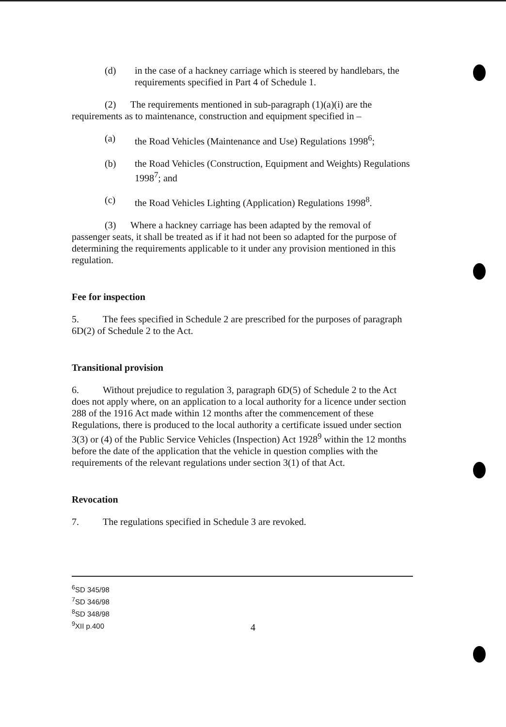(d) in the case of a hackney carriage which is steered by handlebars, the requirements specified in Part 4 of Schedule 1.
(2) The requirements mentioned in sub-paragraph (1)(a)(i) are the requirements as to maintenance, construction and equipment specified in –
(a) the Road Vehicles (Maintenance and Use) Regulations 1998<sup>6</sup>;
(b) the Road Vehicles (Construction, Equipment and Weights) Regulations 1998<sup>7</sup>; and
(c) the Road Vehicles Lighting (Application) Regulations 1998<sup>8</sup>.
(3) Where a hackney carriage has been adapted by the removal of passenger seats, it shall be treated as if it had not been so adapted for the purpose of determining the requirements applicable to it under any provision mentioned in this regulation.
Fee for inspection
5. The fees specified in Schedule 2 are prescribed for the purposes of paragraph 6D(2) of Schedule 2 to the Act.
Transitional provision
6. Without prejudice to regulation 3, paragraph 6D(5) of Schedule 2 to the Act does not apply where, on an application to a local authority for a licence under section 288 of the 1916 Act made within 12 months after the commencement of these Regulations, there is produced to the local authority a certificate issued under section 3(3) or (4) of the Public Service Vehicles (Inspection) Act 1928<sup>9</sup> within the 12 months before the date of the application that the vehicle in question complies with the requirements of the relevant regulations under section 3(1) of that Act.
Revocation
7. The regulations specified in Schedule 3 are revoked.
<sup>6</sup> SD 345/98
<sup>7</sup> SD 346/98
<sup>8</sup> SD 348/98
<sup>9</sup> XII p.400
4